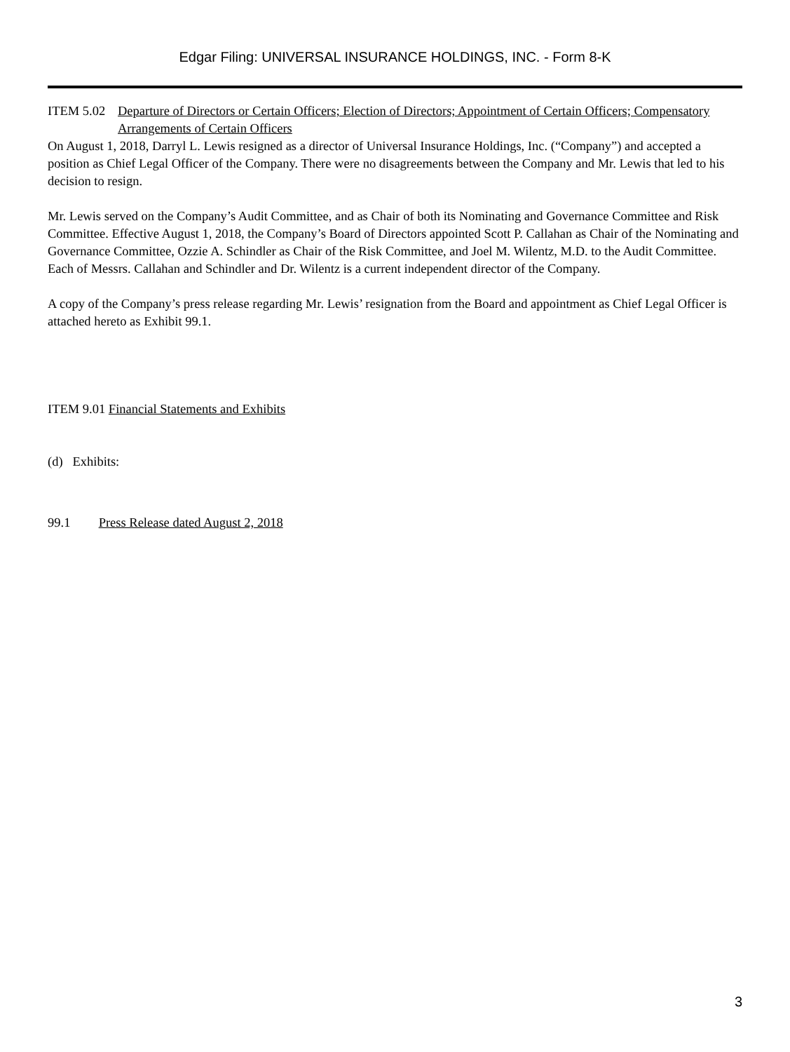Edgar Filing: UNIVERSAL INSURANCE HOLDINGS, INC. - Form 8-K
ITEM 5.02 Departure of Directors or Certain Officers; Election of Directors; Appointment of Certain Officers; Compensatory Arrangements of Certain Officers
On August 1, 2018, Darryl L. Lewis resigned as a director of Universal Insurance Holdings, Inc. (“Company”) and accepted a position as Chief Legal Officer of the Company. There were no disagreements between the Company and Mr. Lewis that led to his decision to resign.
Mr. Lewis served on the Company’s Audit Committee, and as Chair of both its Nominating and Governance Committee and Risk Committee. Effective August 1, 2018, the Company’s Board of Directors appointed Scott P. Callahan as Chair of the Nominating and Governance Committee, Ozzie A. Schindler as Chair of the Risk Committee, and Joel M. Wilentz, M.D. to the Audit Committee. Each of Messrs. Callahan and Schindler and Dr. Wilentz is a current independent director of the Company.
A copy of the Company’s press release regarding Mr. Lewis’ resignation from the Board and appointment as Chief Legal Officer is attached hereto as Exhibit 99.1.
ITEM 9.01 Financial Statements and Exhibits
(d) Exhibits:
99.1 Press Release dated August 2, 2018
3